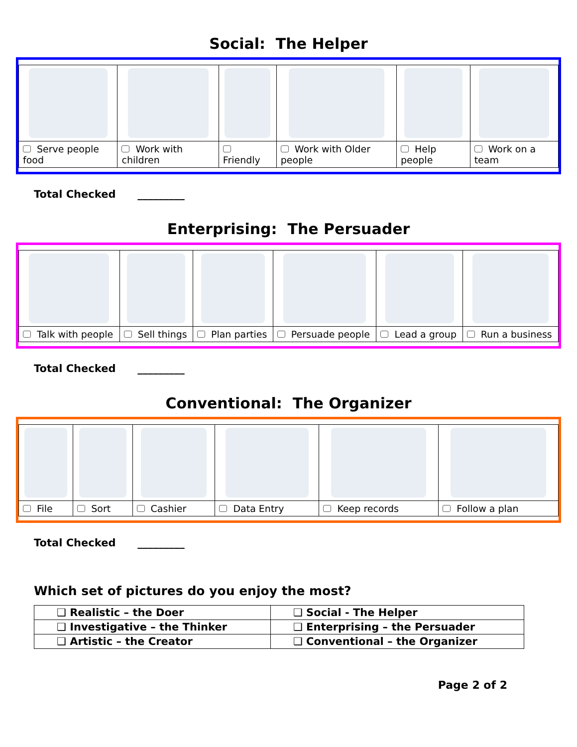Social: The Helper
| Serve people food | Work with children | Friendly | Work with Older people | Help people | Work on a team |
Total Checked _________
Enterprising: The Persuader
| Talk with people | Sell things | Plan parties | Persuade people | Lead a group | Run a business |
Total Checked _________
Conventional: The Organizer
| File | Sort | Cashier | Data Entry | Keep records | Follow a plan |
Total Checked _________
Which set of pictures do you enjoy the most?
| ❑ Realistic – the Doer | ❑ Social - The Helper |
| ❑ Investigative – the Thinker | ❑ Enterprising – the Persuader |
| ❑ Artistic – the Creator | ❑ Conventional – the Organizer |
Page 2 of 2